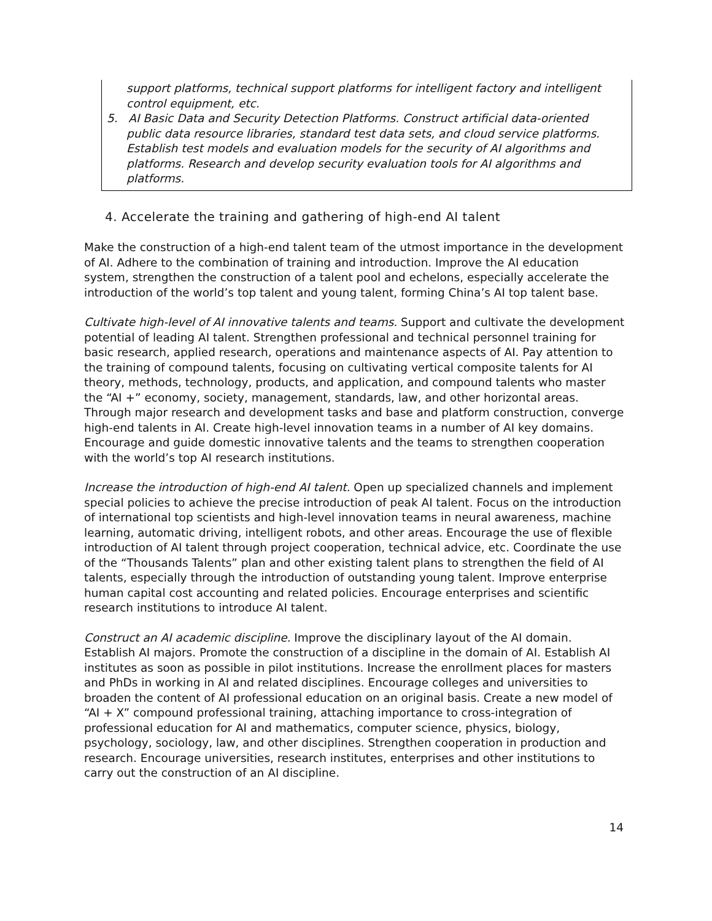support platforms, technical support platforms for intelligent factory and intelligent control equipment, etc.
5. AI Basic Data and Security Detection Platforms. Construct artificial data-oriented public data resource libraries, standard test data sets, and cloud service platforms. Establish test models and evaluation models for the security of AI algorithms and platforms. Research and develop security evaluation tools for AI algorithms and platforms.
4. Accelerate the training and gathering of high-end AI talent
Make the construction of a high-end talent team of the utmost importance in the development of AI. Adhere to the combination of training and introduction. Improve the AI education system, strengthen the construction of a talent pool and echelons, especially accelerate the introduction of the world’s top talent and young talent, forming China’s AI top talent base.
Cultivate high-level of AI innovative talents and teams. Support and cultivate the development potential of leading AI talent. Strengthen professional and technical personnel training for basic research, applied research, operations and maintenance aspects of AI. Pay attention to the training of compound talents, focusing on cultivating vertical composite talents for AI theory, methods, technology, products, and application, and compound talents who master the “AI +” economy, society, management, standards, law, and other horizontal areas. Through major research and development tasks and base and platform construction, converge high-end talents in AI. Create high-level innovation teams in a number of AI key domains. Encourage and guide domestic innovative talents and the teams to strengthen cooperation with the world’s top AI research institutions.
Increase the introduction of high-end AI talent. Open up specialized channels and implement special policies to achieve the precise introduction of peak AI talent. Focus on the introduction of international top scientists and high-level innovation teams in neural awareness, machine learning, automatic driving, intelligent robots, and other areas. Encourage the use of flexible introduction of AI talent through project cooperation, technical advice, etc. Coordinate the use of the “Thousands Talents” plan and other existing talent plans to strengthen the field of AI talents, especially through the introduction of outstanding young talent. Improve enterprise human capital cost accounting and related policies. Encourage enterprises and scientific research institutions to introduce AI talent.
Construct an AI academic discipline. Improve the disciplinary layout of the AI domain. Establish AI majors. Promote the construction of a discipline in the domain of AI. Establish AI institutes as soon as possible in pilot institutions. Increase the enrollment places for masters and PhDs in working in AI and related disciplines. Encourage colleges and universities to broaden the content of AI professional education on an original basis. Create a new model of “AI + X” compound professional training, attaching importance to cross-integration of professional education for AI and mathematics, computer science, physics, biology, psychology, sociology, law, and other disciplines. Strengthen cooperation in production and research. Encourage universities, research institutes, enterprises and other institutions to carry out the construction of an AI discipline.
14